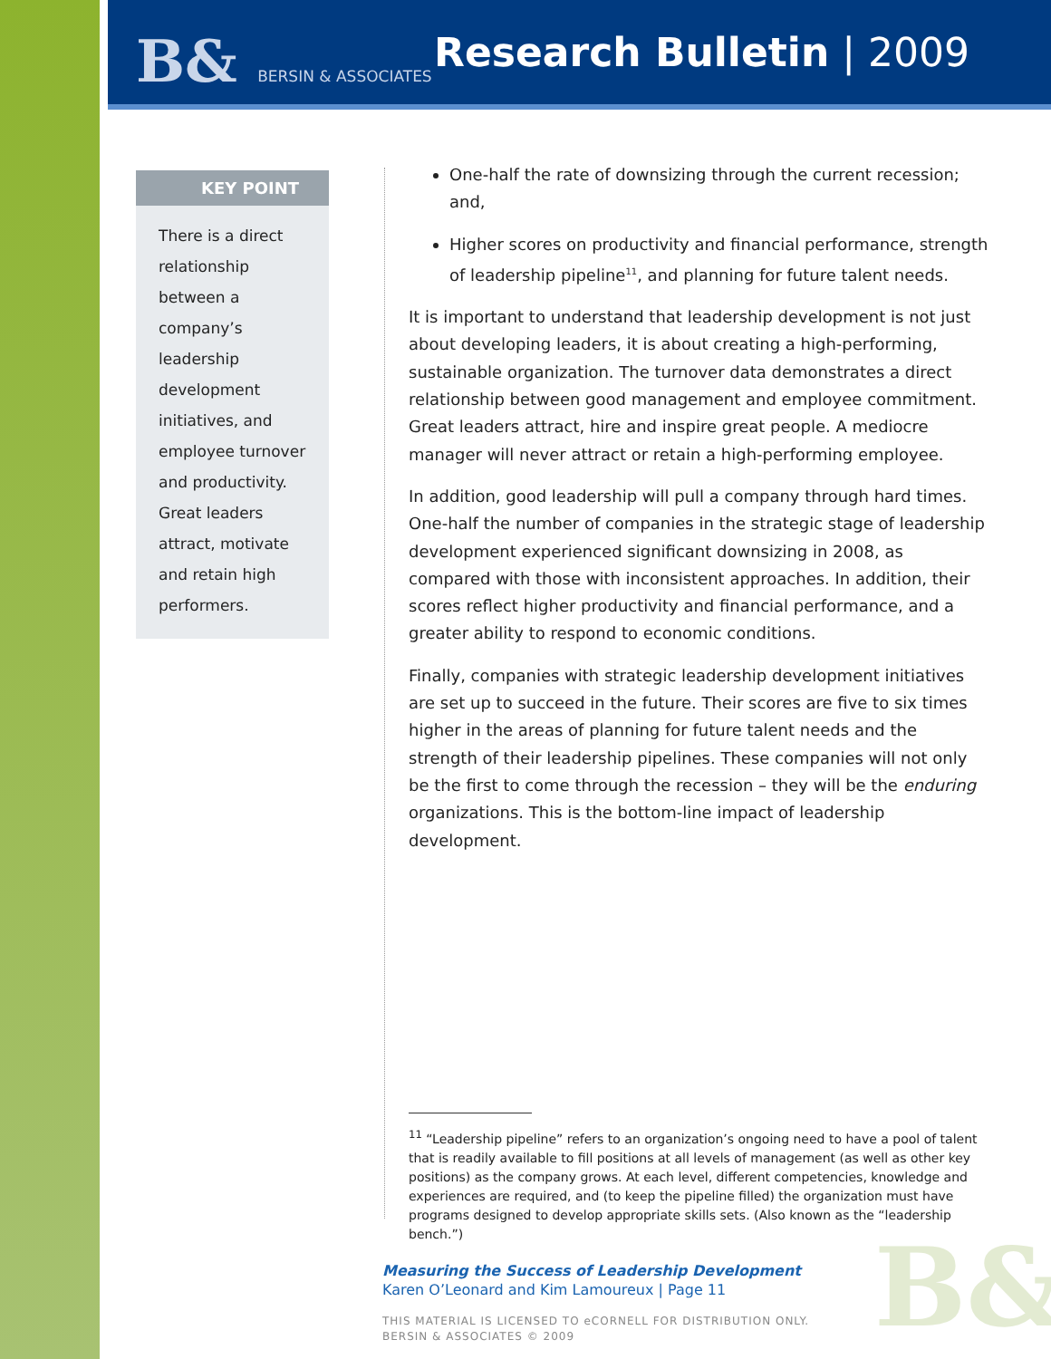B& BERSIN & ASSOCIATES Research Bulletin | 2009
KEY POINT
There is a direct relationship between a company’s leadership development initiatives, and employee turnover and productivity. Great leaders attract, motivate and retain high performers.
One-half the rate of downsizing through the current recession; and,
Higher scores on productivity and financial performance, strength of leadership pipeline<sup>11</sup>, and planning for future talent needs.
It is important to understand that leadership development is not just about developing leaders, it is about creating a high-performing, sustainable organization. The turnover data demonstrates a direct relationship between good management and employee commitment. Great leaders attract, hire and inspire great people. A mediocre manager will never attract or retain a high-performing employee.
In addition, good leadership will pull a company through hard times. One-half the number of companies in the strategic stage of leadership development experienced significant downsizing in 2008, as compared with those with inconsistent approaches. In addition, their scores reflect higher productivity and financial performance, and a greater ability to respond to economic conditions.
Finally, companies with strategic leadership development initiatives are set up to succeed in the future. Their scores are five to six times higher in the areas of planning for future talent needs and the strength of their leadership pipelines. These companies will not only be the first to come through the recession – they will be the enduring organizations. This is the bottom-line impact of leadership development.
<sup>11</sup> “Leadership pipeline” refers to an organization’s ongoing need to have a pool of talent that is readily available to fill positions at all levels of management (as well as other key positions) as the company grows. At each level, different competencies, knowledge and experiences are required, and (to keep the pipeline filled) the organization must have programs designed to develop appropriate skills sets. (Also known as the “leadership bench.”)
Measuring the Success of Leadership Development
Karen O’Leonard and Kim Lamoureux | Page 11
THIS MATERIAL IS LICENSED TO eCORNELL FOR DISTRIBUTION ONLY.
BERSIN & ASSOCIATES © 2009
B&